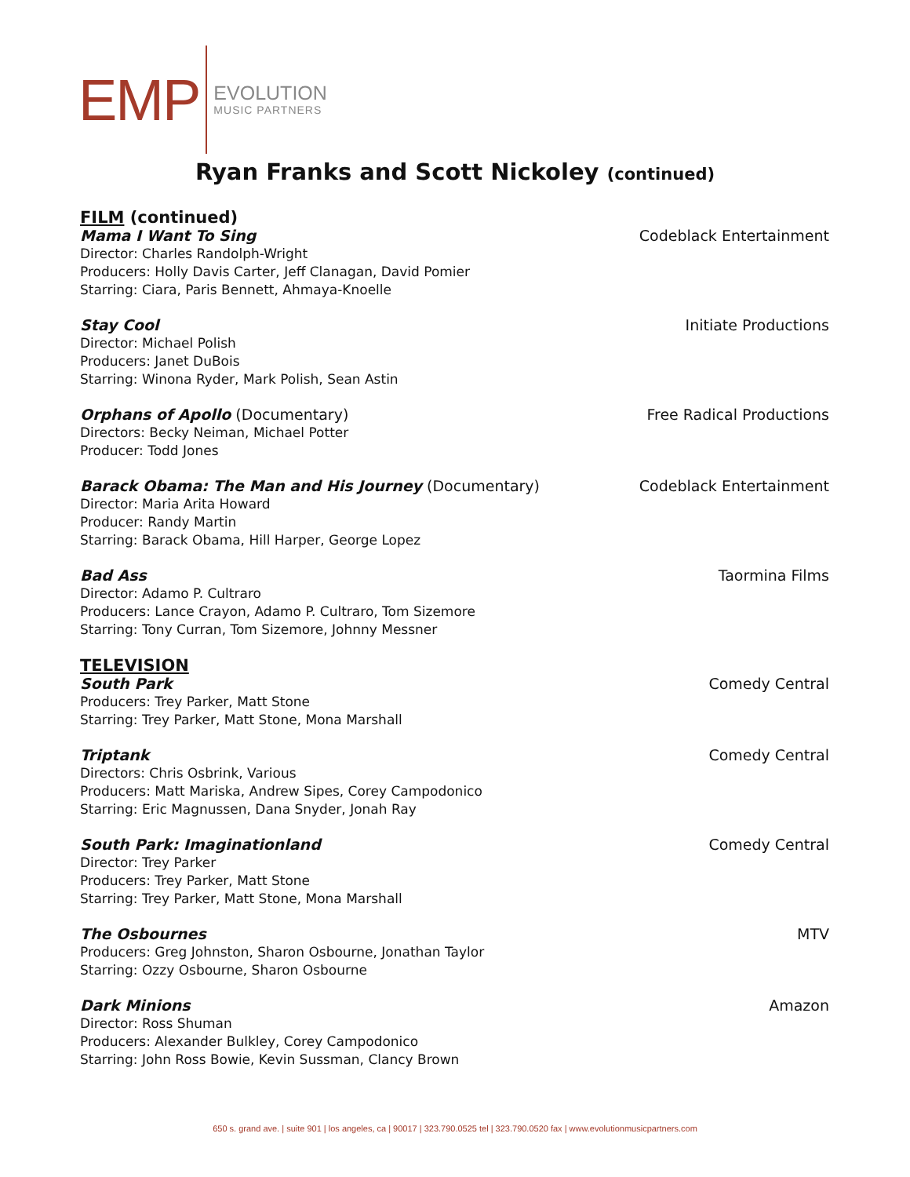EMP
EVOLUTION
MUSIC PARTNERS
Ryan Franks and Scott Nickoley (continued)
FILM (continued)
Mama I Want To Sing Codeblack Entertainment
Director: Charles Randolph-Wright
Producers: Holly Davis Carter, Jeff Clanagan, David Pomier
Starring: Ciara, Paris Bennett, Ahmaya-Knoelle
Stay Cool Initiate Productions
Director: Michael Polish
Producers: Janet DuBois
Starring: Winona Ryder, Mark Polish, Sean Astin
Orphans of Apollo (Documentary) Free Radical Productions
Directors: Becky Neiman, Michael Potter
Producer: Todd Jones
Barack Obama: The Man and His Journey (Documentary) Codeblack Entertainment
Director: Maria Arita Howard
Producer: Randy Martin
Starring: Barack Obama, Hill Harper, George Lopez
Bad Ass Taormina Films
Director: Adamo P. Cultraro
Producers: Lance Crayon, Adamo P. Cultraro, Tom Sizemore
Starring: Tony Curran, Tom Sizemore, Johnny Messner
TELEVISION
South Park Comedy Central
Producers: Trey Parker, Matt Stone
Starring: Trey Parker, Matt Stone, Mona Marshall
Triptank Comedy Central
Directors: Chris Osbrink, Various
Producers: Matt Mariska, Andrew Sipes, Corey Campodonico
Starring: Eric Magnussen, Dana Snyder, Jonah Ray
South Park: Imaginationland Comedy Central
Director: Trey Parker
Producers: Trey Parker, Matt Stone
Starring: Trey Parker, Matt Stone, Mona Marshall
The Osbournes MTV
Producers: Greg Johnston, Sharon Osbourne, Jonathan Taylor
Starring: Ozzy Osbourne, Sharon Osbourne
Dark Minions Amazon
Director: Ross Shuman
Producers: Alexander Bulkley, Corey Campodonico
Starring: John Ross Bowie, Kevin Sussman, Clancy Brown
650 s. grand ave. | suite 901 | los angeles, ca | 90017 | 323.790.0525 tel | 323.790.0520 fax | www.evolutionmusicpartners.com